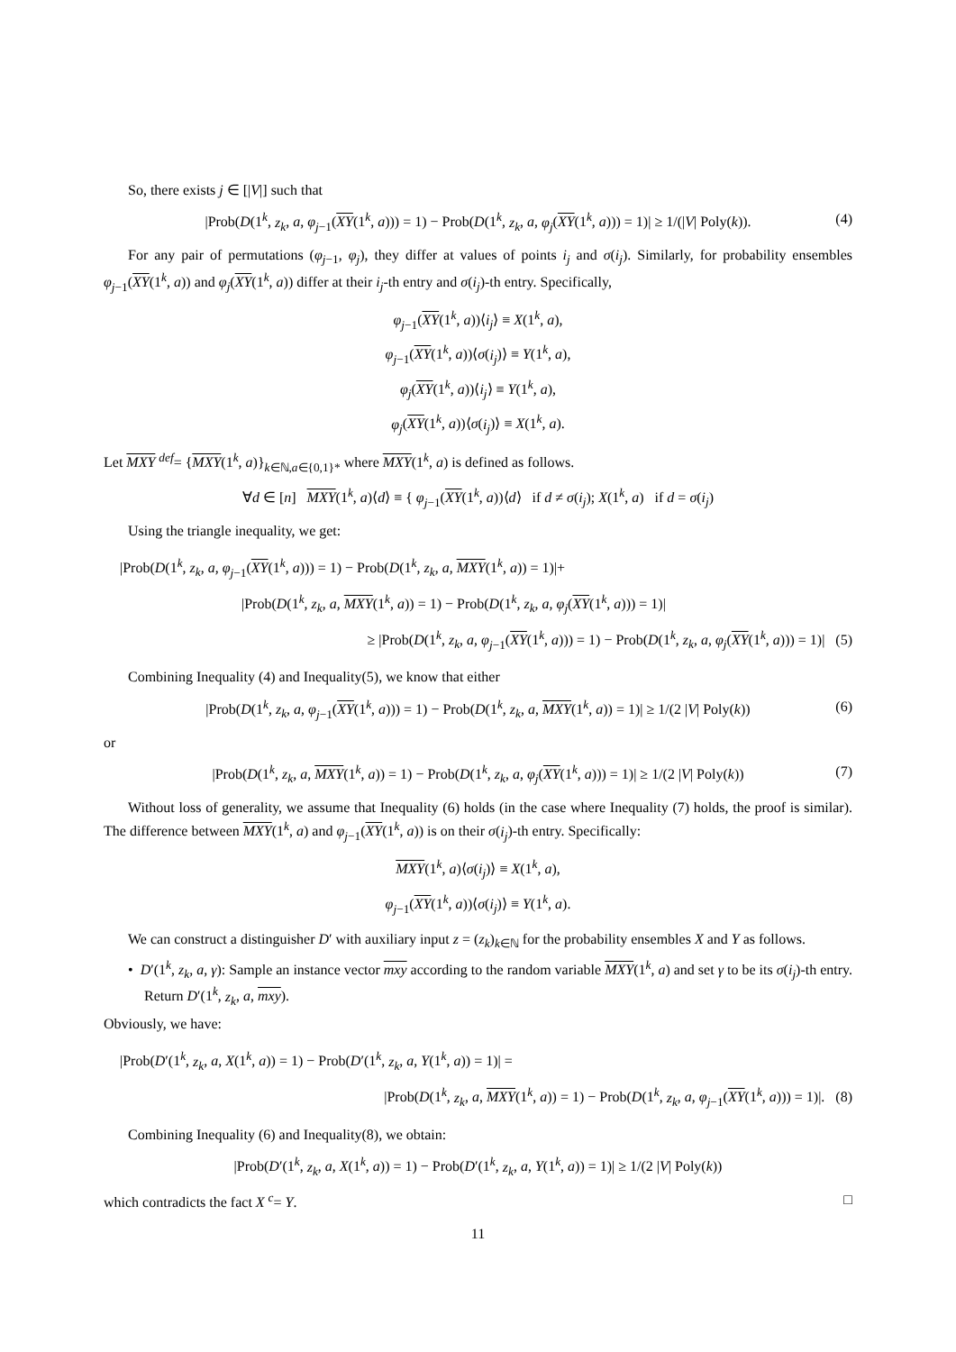So, there exists j ∈ [|V|] such that
|Prob(D(1<sup>k</sup>, z<sub>k</sub>, a, φ<sub>j−1</sub>(XY(1<sup>k</sup>, a))) = 1) − Prob(D(1<sup>k</sup>, z<sub>k</sub>, a, φ<sub>j</sub>(XY(1<sup>k</sup>, a))) = 1)| ≥ 1/(|V| Poly(k)). (4)
For any pair of permutations (φ<sub>j−1</sub>, φ<sub>j</sub>), they differ at values of points i<sub>j</sub> and σ(i<sub>j</sub>). Similarly, for probability ensembles φ<sub>j−1</sub>(XY(1<sup>k</sup>, a)) and φ<sub>j</sub>(XY(1<sup>k</sup>, a)) differ at their i<sub>j</sub>-th entry and σ(i<sub>j</sub>)-th entry. Specifically,
φ<sub>j−1</sub>(XY(1<sup>k</sup>, a))⟨i<sub>j</sub>⟩ ≡ X(1<sup>k</sup>, a),
φ<sub>j−1</sub>(XY(1<sup>k</sup>, a))⟨σ(i<sub>j</sub>)⟩ ≡ Y(1<sup>k</sup>, a),
φ<sub>j</sub>(XY(1<sup>k</sup>, a))⟨i<sub>j</sub>⟩ ≡ Y(1<sup>k</sup>, a),
φ<sub>j</sub>(XY(1<sup>k</sup>, a))⟨σ(i<sub>j</sub>)⟩ ≡ X(1<sup>k</sup>, a).
Let MXY <sup>def</sup>= {MXY(1<sup>k</sup>, a)}<sub>k∈ℕ,a∈{0,1}*</sub> where MXY(1<sup>k</sup>, a) is defined as follows.
∀d ∈ [n] MXY(1<sup>k</sup>, a)⟨d⟩ ≡ { φ<sub>j−1</sub>(XY(1<sup>k</sup>, a))⟨d⟩ if d ≠ σ(i<sub>j</sub>); X(1<sup>k</sup>, a) if d = σ(i<sub>j</sub>)
Using the triangle inequality, we get:
|Prob(D(1<sup>k</sup>, z<sub>k</sub>, a, φ<sub>j−1</sub>(XY(1<sup>k</sup>, a))) = 1) − Prob(D(1<sup>k</sup>, z<sub>k</sub>, a, MXY(1<sup>k</sup>, a)) = 1)|+
|Prob(D(1<sup>k</sup>, z<sub>k</sub>, a, MXY(1<sup>k</sup>, a)) = 1) − Prob(D(1<sup>k</sup>, z<sub>k</sub>, a, φ<sub>j</sub>(XY(1<sup>k</sup>, a))) = 1)|
≥ |Prob(D(1<sup>k</sup>, z<sub>k</sub>, a, φ<sub>j−1</sub>(XY(1<sup>k</sup>, a))) = 1) − Prob(D(1<sup>k</sup>, z<sub>k</sub>, a, φ<sub>j</sub>(XY(1<sup>k</sup>, a))) = 1)| (5)
Combining Inequality (4) and Inequality(5), we know that either
|Prob(D(1<sup>k</sup>, z<sub>k</sub>, a, φ<sub>j−1</sub>(XY(1<sup>k</sup>, a))) = 1) − Prob(D(1<sup>k</sup>, z<sub>k</sub>, a, MXY(1<sup>k</sup>, a)) = 1)| ≥ 1/(2 |V| Poly(k)) (6)
or
|Prob(D(1<sup>k</sup>, z<sub>k</sub>, a, MXY(1<sup>k</sup>, a)) = 1) − Prob(D(1<sup>k</sup>, z<sub>k</sub>, a, φ<sub>j</sub>(XY(1<sup>k</sup>, a))) = 1)| ≥ 1/(2 |V| Poly(k)) (7)
Without loss of generality, we assume that Inequality (6) holds (in the case where Inequality (7) holds, the proof is similar). The difference between MXY(1<sup>k</sup>, a) and φ<sub>j−1</sub>(XY(1<sup>k</sup>, a)) is on their σ(i<sub>j</sub>)-th entry. Specifically:
MXY(1<sup>k</sup>, a)⟨σ(i<sub>j</sub>)⟩ ≡ X(1<sup>k</sup>, a),
φ<sub>j−1</sub>(XY(1<sup>k</sup>, a))⟨σ(i<sub>j</sub>)⟩ ≡ Y(1<sup>k</sup>, a).
We can construct a distinguisher D′ with auxiliary input z = (z<sub>k</sub>)<sub>k∈ℕ</sub> for the probability ensembles X and Y as follows.
• D′(1<sup>k</sup>, z<sub>k</sub>, a, γ): Sample an instance vector mxy according to the random variable MXY(1<sup>k</sup>, a) and set γ to be its σ(i<sub>j</sub>)-th entry. Return D′(1<sup>k</sup>, z<sub>k</sub>, a, mxy).
Obviously, we have:
|Prob(D′(1<sup>k</sup>, z<sub>k</sub>, a, X(1<sup>k</sup>, a)) = 1) − Prob(D′(1<sup>k</sup>, z<sub>k</sub>, a, Y(1<sup>k</sup>, a)) = 1)| =
|Prob(D(1<sup>k</sup>, z<sub>k</sub>, a, MXY(1<sup>k</sup>, a)) = 1) − Prob(D(1<sup>k</sup>, z<sub>k</sub>, a, φ<sub>j−1</sub>(XY(1<sup>k</sup>, a))) = 1)|. (8)
Combining Inequality (6) and Inequality(8), we obtain:
|Prob(D′(1<sup>k</sup>, z<sub>k</sub>, a, X(1<sup>k</sup>, a)) = 1) − Prob(D′(1<sup>k</sup>, z<sub>k</sub>, a, Y(1<sup>k</sup>, a)) = 1)| ≥ 1/(2 |V| Poly(k))
which contradicts the fact X <sup>c</sup>= Y. □
11